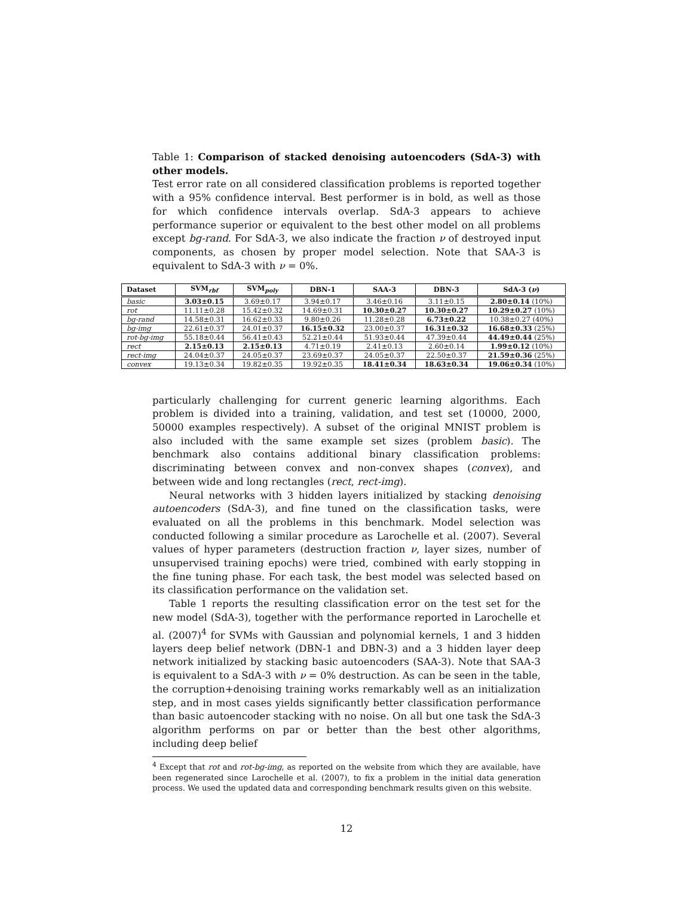Table 1: Comparison of stacked denoising autoencoders (SdA-3) with other models.
Test error rate on all considered classification problems is reported together with a 95% confidence interval. Best performer is in bold, as well as those for which confidence intervals overlap. SdA-3 appears to achieve performance superior or equivalent to the best other model on all problems except bg-rand. For SdA-3, we also indicate the fraction ν of destroyed input components, as chosen by proper model selection. Note that SAA-3 is equivalent to SdA-3 with ν = 0%.
| Dataset | SVM<sub>rbf</sub> | SVM<sub>poly</sub> | DBN-1 | SAA-3 | DBN-3 | SdA-3 ( ν ) |
| --- | --- | --- | --- | --- | --- | --- |
| basic | 3.03±0.15 | 3.69±0.17 | 3.94±0.17 | 3.46±0.16 | 3.11±0.15 | 2.80±0.14 (10%) |
| rot | 11.11±0.28 | 15.42±0.32 | 14.69±0.31 | 10.30±0.27 | 10.30±0.27 | 10.29±0.27 (10%) |
| bg-rand | 14.58±0.31 | 16.62±0.33 | 9.80±0.26 | 11.28±0.28 | 6.73±0.22 | 10.38±0.27 (40%) |
| bg-img | 22.61±0.37 | 24.01±0.37 | 16.15±0.32 | 23.00±0.37 | 16.31±0.32 | 16.68±0.33 (25%) |
| rot-bg-img | 55.18±0.44 | 56.41±0.43 | 52.21±0.44 | 51.93±0.44 | 47.39±0.44 | 44.49±0.44 (25%) |
| rect | 2.15±0.13 | 2.15±0.13 | 4.71±0.19 | 2.41±0.13 | 2.60±0.14 | 1.99±0.12 (10%) |
| rect-img | 24.04±0.37 | 24.05±0.37 | 23.69±0.37 | 24.05±0.37 | 22.50±0.37 | 21.59±0.36 (25%) |
| convex | 19.13±0.34 | 19.82±0.35 | 19.92±0.35 | 18.41±0.34 | 18.63±0.34 | 19.06±0.34 (10%) |
particularly challenging for current generic learning algorithms. Each problem is divided into a training, validation, and test set (10000, 2000, 50000 examples respectively). A subset of the original MNIST problem is also included with the same example set sizes (problem basic). The benchmark also contains additional binary classification problems: discriminating between convex and non-convex shapes (convex), and between wide and long rectangles (rect, rect-img).
Neural networks with 3 hidden layers initialized by stacking denoising autoencoders (SdA-3), and fine tuned on the classification tasks, were evaluated on all the problems in this benchmark. Model selection was conducted following a similar procedure as Larochelle et al. (2007). Several values of hyper parameters (destruction fraction ν, layer sizes, number of unsupervised training epochs) were tried, combined with early stopping in the fine tuning phase. For each task, the best model was selected based on its classification performance on the validation set.
Table 1 reports the resulting classification error on the test set for the new model (SdA-3), together with the performance reported in Larochelle et al. (2007)<sup>4</sup> for SVMs with Gaussian and polynomial kernels, 1 and 3 hidden layers deep belief network (DBN-1 and DBN-3) and a 3 hidden layer deep network initialized by stacking basic autoencoders (SAA-3). Note that SAA-3 is equivalent to a SdA-3 with ν = 0% destruction. As can be seen in the table, the corruption+denoising training works remarkably well as an initialization step, and in most cases yields significantly better classification performance than basic autoencoder stacking with no noise. On all but one task the SdA-3 algorithm performs on par or better than the best other algorithms, including deep belief
<sup>4</sup> Except that rot and rot-bg-img, as reported on the website from which they are available, have been regenerated since Larochelle et al. (2007), to fix a problem in the initial data generation process. We used the updated data and corresponding benchmark results given on this website.
12